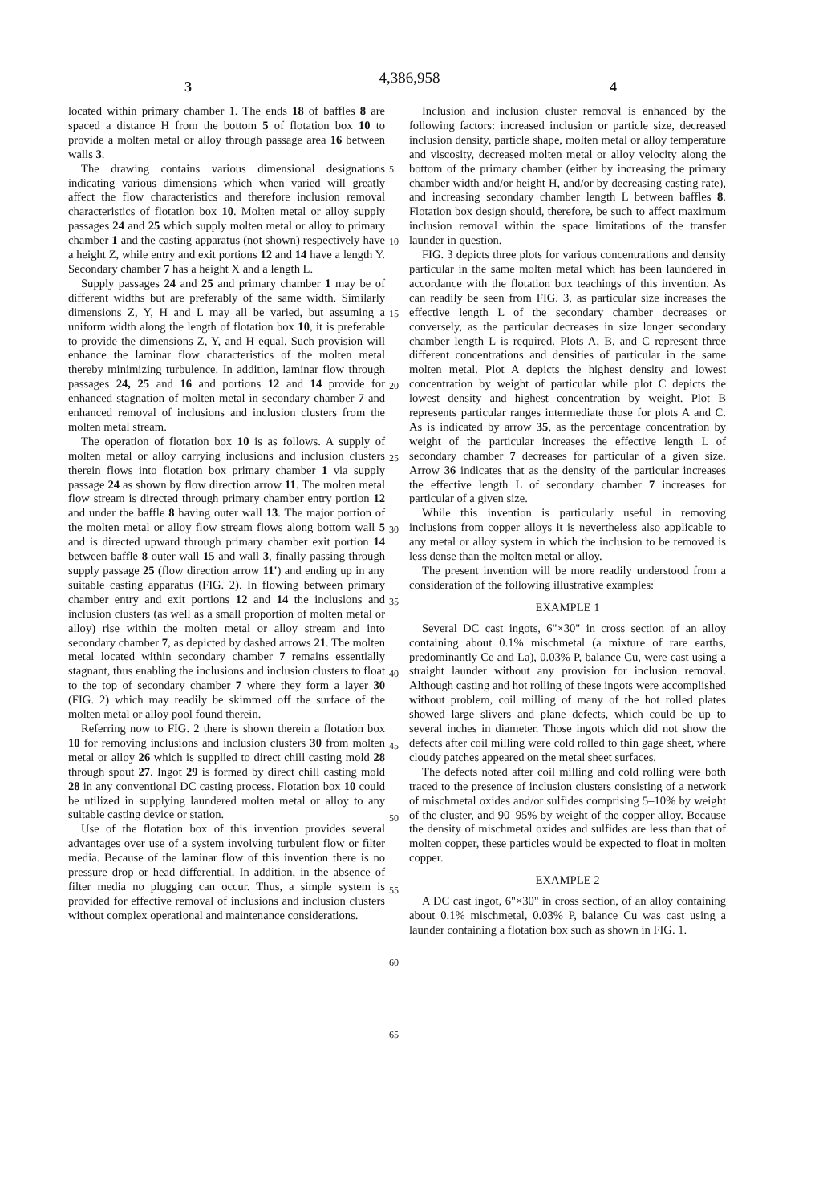4,386,958
3 4
located within primary chamber 1. The ends 18 of baffles 8 are spaced a distance H from the bottom 5 of flotation box 10 to provide a molten metal or alloy through passage area 16 between walls 3.
The drawing contains various dimensional designations indicating various dimensions which when varied will greatly affect the flow characteristics and therefore inclusion removal characteristics of flotation box 10. Molten metal or alloy supply passages 24 and 25 which supply molten metal or alloy to primary chamber 1 and the casting apparatus (not shown) respectively have a height Z, while entry and exit portions 12 and 14 have a length Y. Secondary chamber 7 has a height X and a length L.
Supply passages 24 and 25 and primary chamber 1 may be of different widths but are preferably of the same width. Similarly dimensions Z, Y, H and L may all be varied, but assuming a uniform width along the length of flotation box 10, it is preferable to provide the dimensions Z, Y, and H equal. Such provision will enhance the laminar flow characteristics of the molten metal thereby minimizing turbulence. In addition, laminar flow through passages 24, 25 and 16 and portions 12 and 14 provide for enhanced stagnation of molten metal in secondary chamber 7 and enhanced removal of inclusions and inclusion clusters from the molten metal stream.
The operation of flotation box 10 is as follows. A supply of molten metal or alloy carrying inclusions and inclusion clusters therein flows into flotation box primary chamber 1 via supply passage 24 as shown by flow direction arrow 11. The molten metal flow stream is directed through primary chamber entry portion 12 and under the baffle 8 having outer wall 13. The major portion of the molten metal or alloy flow stream flows along bottom wall 5 and is directed upward through primary chamber exit portion 14 between baffle 8 outer wall 15 and wall 3, finally passing through supply passage 25 (flow direction arrow 11') and ending up in any suitable casting apparatus (FIG. 2). In flowing between primary chamber entry and exit portions 12 and 14 the inclusions and inclusion clusters (as well as a small proportion of molten metal or alloy) rise within the molten metal or alloy stream and into secondary chamber 7, as depicted by dashed arrows 21. The molten metal located within secondary chamber 7 remains essentially stagnant, thus enabling the inclusions and inclusion clusters to float to the top of secondary chamber 7 where they form a layer 30 (FIG. 2) which may readily be skimmed off the surface of the molten metal or alloy pool found therein.
Referring now to FIG. 2 there is shown therein a flotation box 10 for removing inclusions and inclusion clusters 30 from molten metal or alloy 26 which is supplied to direct chill casting mold 28 through spout 27. Ingot 29 is formed by direct chill casting mold 28 in any conventional DC casting process. Flotation box 10 could be utilized in supplying laundered molten metal or alloy to any suitable casting device or station.
Use of the flotation box of this invention provides several advantages over use of a system involving turbulent flow or filter media. Because of the laminar flow of this invention there is no pressure drop or head differential. In addition, in the absence of filter media no plugging can occur. Thus, a simple system is provided for effective removal of inclusions and inclusion clusters without complex operational and maintenance considerations.
Inclusion and inclusion cluster removal is enhanced by the following factors: increased inclusion or particle size, decreased inclusion density, particle shape, molten metal or alloy temperature and viscosity, decreased molten metal or alloy velocity along the bottom of the primary chamber (either by increasing the primary chamber width and/or height H, and/or by decreasing casting rate), and increasing secondary chamber length L between baffles 8. Flotation box design should, therefore, be such to affect maximum inclusion removal within the space limitations of the transfer launder in question.
FIG. 3 depicts three plots for various concentrations and density particular in the same molten metal which has been laundered in accordance with the flotation box teachings of this invention. As can readily be seen from FIG. 3, as particular size increases the effective length L of the secondary chamber decreases or conversely, as the particular decreases in size longer secondary chamber length L is required. Plots A, B, and C represent three different concentrations and densities of particular in the same molten metal. Plot A depicts the highest density and lowest concentration by weight of particular while plot C depicts the lowest density and highest concentration by weight. Plot B represents particular ranges intermediate those for plots A and C. As is indicated by arrow 35, as the percentage concentration by weight of the particular increases the effective length L of secondary chamber 7 decreases for particular of a given size. Arrow 36 indicates that as the density of the particular increases the effective length L of secondary chamber 7 increases for particular of a given size.
While this invention is particularly useful in removing inclusions from copper alloys it is nevertheless also applicable to any metal or alloy system in which the inclusion to be removed is less dense than the molten metal or alloy.
The present invention will be more readily understood from a consideration of the following illustrative examples:
EXAMPLE 1
Several DC cast ingots, 6"×30" in cross section of an alloy containing about 0.1% mischmetal (a mixture of rare earths, predominantly Ce and La), 0.03% P, balance Cu, were cast using a straight launder without any provision for inclusion removal. Although casting and hot rolling of these ingots were accomplished without problem, coil milling of many of the hot rolled plates showed large slivers and plane defects, which could be up to several inches in diameter. Those ingots which did not show the defects after coil milling were cold rolled to thin gage sheet, where cloudy patches appeared on the metal sheet surfaces.
The defects noted after coil milling and cold rolling were both traced to the presence of inclusion clusters consisting of a network of mischmetal oxides and/or sulfides comprising 5–10% by weight of the cluster, and 90–95% by weight of the copper alloy. Because the density of mischmetal oxides and sulfides are less than that of molten copper, these particles would be expected to float in molten copper.
EXAMPLE 2
A DC cast ingot, 6"×30" in cross section, of an alloy containing about 0.1% mischmetal, 0.03% P, balance Cu was cast using a launder containing a flotation box such as shown in FIG. 1.
5
10
15
20
25
30
35
40
45
50
55
60
65